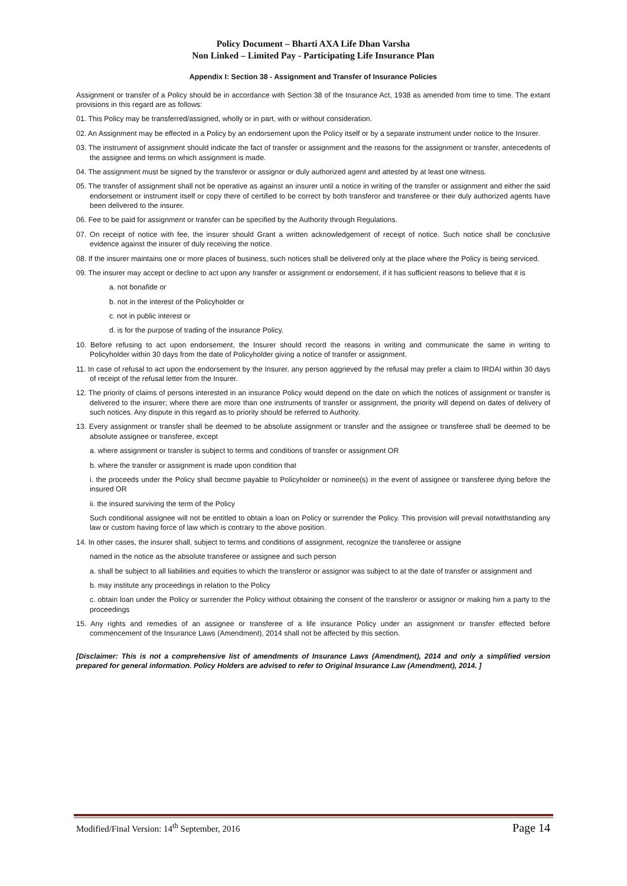Policy Document – Bharti AXA Life Dhan Varsha
Non Linked – Limited Pay - Participating Life Insurance Plan
Appendix I: Section 38 - Assignment and Transfer of Insurance Policies
Assignment or transfer of a Policy should be in accordance with Section 38 of the Insurance Act, 1938 as amended from time to time. The extant provisions in this regard are as follows:
01. This Policy may be transferred/assigned, wholly or in part, with or without consideration.
02. An Assignment may be effected in a Policy by an endorsement upon the Policy itself or by a separate instrument under notice to the Insurer.
03. The instrument of assignment should indicate the fact of transfer or assignment and the reasons for the assignment or transfer, antecedents of the assignee and terms on which assignment is made.
04. The assignment must be signed by the transferor or assignor or duly authorized agent and attested by at least one witness.
05. The transfer of assignment shall not be operative as against an insurer until a notice in writing of the transfer or assignment and either the said endorsement or instrument itself or copy there of certified to be correct by both transferor and transferee or their duly authorized agents have been delivered to the insurer.
06. Fee to be paid for assignment or transfer can be specified by the Authority through Regulations.
07. On receipt of notice with fee, the insurer should Grant a written acknowledgement of receipt of notice. Such notice shall be conclusive evidence against the insurer of duly receiving the notice.
08. If the insurer maintains one or more places of business, such notices shall be delivered only at the place where the Policy is being serviced.
09. The insurer may accept or decline to act upon any transfer or assignment or endorsement, if it has sufficient reasons to believe that it is
a. not bonafide or
b. not in the interest of the Policyholder or
c. not in public interest or
d. is for the purpose of trading of the insurance Policy.
10. Before refusing to act upon endorsement, the Insurer should record the reasons in writing and communicate the same in writing to Policyholder within 30 days from the date of Policyholder giving a notice of transfer or assignment.
11. In case of refusal to act upon the endorsement by the Insurer, any person aggrieved by the refusal may prefer a claim to IRDAI within 30 days of receipt of the refusal letter from the Insurer.
12. The priority of claims of persons interested in an insurance Policy would depend on the date on which the notices of assignment or transfer is delivered to the insurer; where there are more than one instruments of transfer or assignment, the priority will depend on dates of delivery of such notices. Any dispute in this regard as to priority should be referred to Authority.
13. Every assignment or transfer shall be deemed to be absolute assignment or transfer and the assignee or transferee shall be deemed to be absolute assignee or transferee, except
a. where assignment or transfer is subject to terms and conditions of transfer or assignment OR
b. where the transfer or assignment is made upon condition that
i. the proceeds under the Policy shall become payable to Policyholder or nominee(s) in the event of assignee or transferee dying before the insured OR
ii. the insured surviving the term of the Policy
Such conditional assignee will not be entitled to obtain a loan on Policy or surrender the Policy. This provision will prevail notwithstanding any law or custom having force of law which is contrary to the above position.
14. In other cases, the insurer shall, subject to terms and conditions of assignment, recognize the transferee or assigne
named in the notice as the absolute transferee or assignee and such person
a. shall be subject to all liabilities and equities to which the transferor or assignor was subject to at the date of transfer or assignment and
b. may institute any proceedings in relation to the Policy
c. obtain loan under the Policy or surrender the Policy without obtaining the consent of the transferor or assignor or making him a party to the proceedings
15. Any rights and remedies of an assignee or transferee of a life insurance Policy under an assignment or transfer effected before commencement of the Insurance Laws (Amendment), 2014 shall not be affected by this section.
[Disclaimer: This is not a comprehensive list of amendments of Insurance Laws (Amendment), 2014 and only a simplified version prepared for general information. Policy Holders are advised to refer to Original Insurance Law (Amendment), 2014. ]
Modified/Final Version: 14<sup>th</sup> September, 2016 Page 14